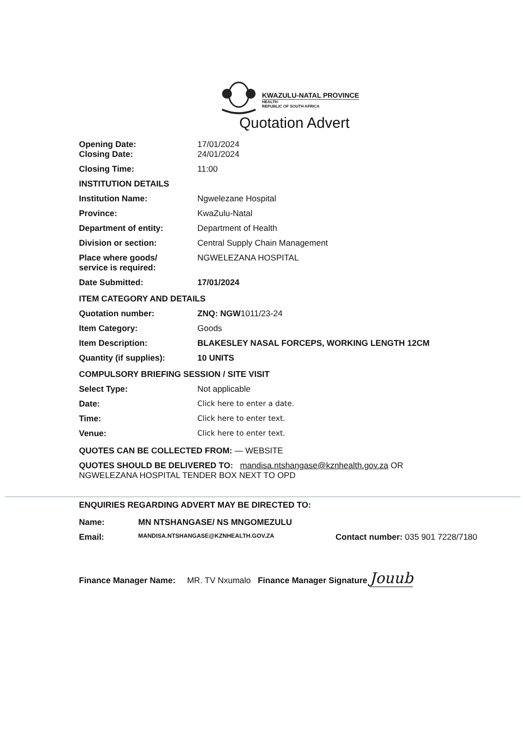KWAZULU-NATAL PROVINCE
HEALTH
REPUBLIC OF SOUTH AFRICA
Quotation Advert
| Opening Date: Closing Date: | 17/01/2024 24/01/2024 |
| Closing Time: | 11:00 |
| INSTITUTION DETAILS | |
| Institution Name: | Ngwelezane Hospital |
| Province: | KwaZulu-Natal |
| Department of entity: | Department of Health |
| Division or section: | Central Supply Chain Management |
| Place where goods/ service is required: | NGWELEZANA HOSPITAL |
| Date Submitted: | 17/01/2024 |
| ITEM CATEGORY AND DETAILS | |
| Quotation number: | ZNQ: NGW 1011/23-24 |
| Item Category: | Goods |
| Item Description: | BLAKESLEY NASAL FORCEPS, WORKING LENGTH 12CM |
| Quantity (if supplies): | 10 UNITS |
| COMPULSORY BRIEFING SESSION / SITE VISIT | |
| Select Type: | Not applicable |
| Date: | Click here to enter a date. |
| Time: | Click here to enter text. |
| Venue: | Click here to enter text. |
QUOTES CAN BE COLLECTED FROM: — WEBSITE
QUOTES SHOULD BE DELIVERED TO: mandisa.ntshangase@kznhealth.gov.za OR
NGWELEZANA HOSPITAL TENDER BOX NEXT TO OPD
ENQUIRIES REGARDING ADVERT MAY BE DIRECTED TO:
| Name: | MN NTSHANGASE/ NS MNGOMEZULU | |
| Email: | MANDISA.NTSHANGASE@KZNHEALTH.GOV.ZA | Contact number: 035 901 7228/7180 |
Finance Manager Name: MR. TV Nxumalo Finance Manager Signature Jouub